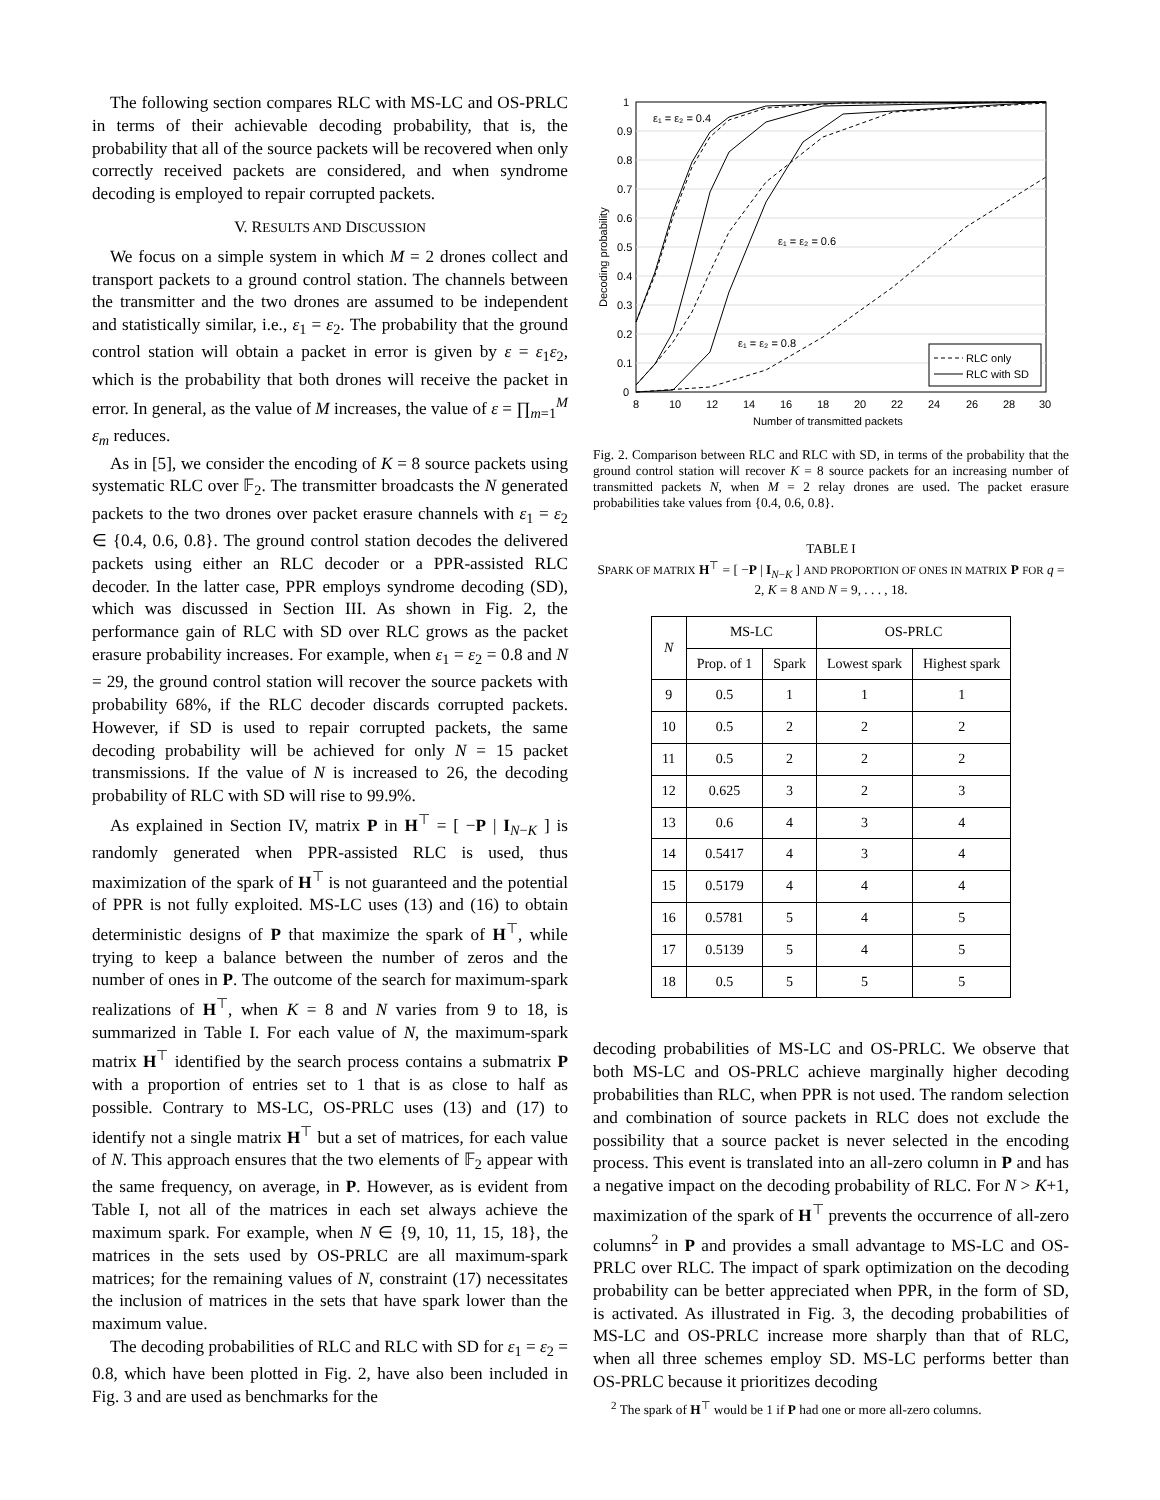The following section compares RLC with MS-LC and OS-PRLC in terms of their achievable decoding probability, that is, the probability that all of the source packets will be recovered when only correctly received packets are considered, and when syndrome decoding is employed to repair corrupted packets.
V. RESULTS AND DISCUSSION
We focus on a simple system in which M = 2 drones collect and transport packets to a ground control station. The channels between the transmitter and the two drones are assumed to be independent and statistically similar, i.e., ε<sub>1</sub> = ε<sub>2</sub>. The probability that the ground control station will obtain a packet in error is given by ε = ε<sub>1</sub>ε<sub>2</sub>, which is the probability that both drones will receive the packet in error. In general, as the value of M increases, the value of ε = ∏<sub>m=1</sub><sup>M</sup> ε<sub>m</sub> reduces.
As in [5], we consider the encoding of K = 8 source packets using systematic RLC over 𝔽<sub>2</sub>. The transmitter broadcasts the N generated packets to the two drones over packet erasure channels with ε<sub>1</sub> = ε<sub>2</sub> ∈ {0.4, 0.6, 0.8}. The ground control station decodes the delivered packets using either an RLC decoder or a PPR-assisted RLC decoder. In the latter case, PPR employs syndrome decoding (SD), which was discussed in Section III. As shown in Fig. 2, the performance gain of RLC with SD over RLC grows as the packet erasure probability increases. For example, when ε<sub>1</sub> = ε<sub>2</sub> = 0.8 and N = 29, the ground control station will recover the source packets with probability 68%, if the RLC decoder discards corrupted packets. However, if SD is used to repair corrupted packets, the same decoding probability will be achieved for only N = 15 packet transmissions. If the value of N is increased to 26, the decoding probability of RLC with SD will rise to 99.9%.
As explained in Section IV, matrix P in H<sup>⊤</sup> = [ −P | I<sub>N−K</sub> ] is randomly generated when PPR-assisted RLC is used, thus maximization of the spark of H<sup>⊤</sup> is not guaranteed and the potential of PPR is not fully exploited. MS-LC uses (13) and (16) to obtain deterministic designs of P that maximize the spark of H<sup>⊤</sup>, while trying to keep a balance between the number of zeros and the number of ones in P. The outcome of the search for maximum-spark realizations of H<sup>⊤</sup>, when K = 8 and N varies from 9 to 18, is summarized in Table I. For each value of N, the maximum-spark matrix H<sup>⊤</sup> identified by the search process contains a submatrix P with a proportion of entries set to 1 that is as close to half as possible. Contrary to MS-LC, OS-PRLC uses (13) and (17) to identify not a single matrix H<sup>⊤</sup> but a set of matrices, for each value of N. This approach ensures that the two elements of 𝔽<sub>2</sub> appear with the same frequency, on average, in P. However, as is evident from Table I, not all of the matrices in each set always achieve the maximum spark. For example, when N ∈ {9, 10, 11, 15, 18}, the matrices in the sets used by OS-PRLC are all maximum-spark matrices; for the remaining values of N, constraint (17) necessitates the inclusion of matrices in the sets that have spark lower than the maximum value.
The decoding probabilities of RLC and RLC with SD for ε<sub>1</sub> = ε<sub>2</sub> = 0.8, which have been plotted in Fig. 2, have also been included in Fig. 3 and are used as benchmarks for the
1
0.9
0.8
0.7
0.6
0.5
0.4
0.3
0.2
0.1
0
8
10
12
14
16
18
20
22
24
26
28
30
Number of transmitted packets
Decoding probability
RLC only
RLC with SD
ε₁ = ε₂ = 0.4
ε₁ = ε₂ = 0.6
ε₁ = ε₂ = 0.8
Fig. 2. Comparison between RLC and RLC with SD, in terms of the probability that the ground control station will recover K = 8 source packets for an increasing number of transmitted packets N, when M = 2 relay drones are used. The packet erasure probabilities take values from {0.4, 0.6, 0.8}.
TABLE I
SPARK OF MATRIX H<sup>⊤</sup> = [ −P | I<sub>N−K</sub> ] AND PROPORTION OF ONES IN MATRIX P FOR q = 2, K = 8 AND N = 9, . . . , 18.
| N | MS-LC | | OS-PRLC | |
| --- | --- | --- | --- | --- |
| | Prop. of 1 | Spark | Lowest spark | Highest spark |
| 9 | 0.5 | 1 | 1 | 1 |
| 10 | 0.5 | 2 | 2 | 2 |
| 11 | 0.5 | 2 | 2 | 2 |
| 12 | 0.625 | 3 | 2 | 3 |
| 13 | 0.6 | 4 | 3 | 4 |
| 14 | 0.5417 | 4 | 3 | 4 |
| 15 | 0.5179 | 4 | 4 | 4 |
| 16 | 0.5781 | 5 | 4 | 5 |
| 17 | 0.5139 | 5 | 4 | 5 |
| 18 | 0.5 | 5 | 5 | 5 |
decoding probabilities of MS-LC and OS-PRLC. We observe that both MS-LC and OS-PRLC achieve marginally higher decoding probabilities than RLC, when PPR is not used. The random selection and combination of source packets in RLC does not exclude the possibility that a source packet is never selected in the encoding process. This event is translated into an all-zero column in P and has a negative impact on the decoding probability of RLC. For N > K+1, maximization of the spark of H<sup>⊤</sup> prevents the occurrence of all-zero columns<sup>2</sup> in P and provides a small advantage to MS-LC and OS-PRLC over RLC. The impact of spark optimization on the decoding probability can be better appreciated when PPR, in the form of SD, is activated. As illustrated in Fig. 3, the decoding probabilities of MS-LC and OS-PRLC increase more sharply than that of RLC, when all three schemes employ SD. MS-LC performs better than OS-PRLC because it prioritizes decoding
<sup>2</sup> The spark of H<sup>⊤</sup> would be 1 if P had one or more all-zero columns.